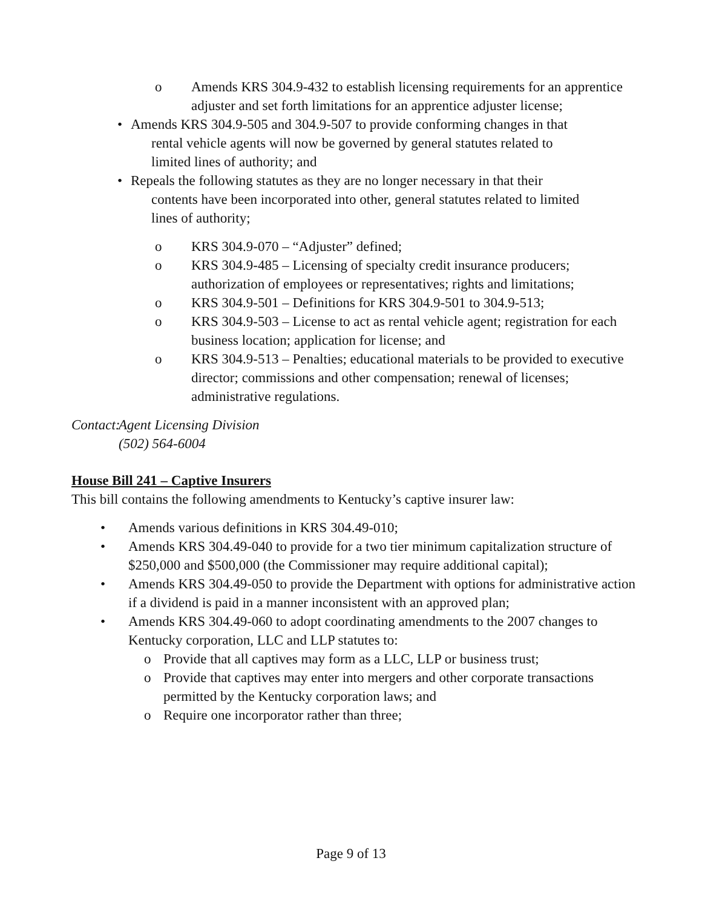o Amends KRS 304.9-432 to establish licensing requirements for an apprentice adjuster and set forth limitations for an apprentice adjuster license;
• Amends KRS 304.9-505 and 304.9-507 to provide conforming changes in that
rental vehicle agents will now be governed by general statutes related to
limited lines of authority; and
• Repeals the following statutes as they are no longer necessary in that their
contents have been incorporated into other, general statutes related to limited
lines of authority;
o KRS 304.9-070 – “Adjuster” defined;
o KRS 304.9-485 – Licensing of specialty credit insurance producers; authorization of employees or representatives; rights and limitations;
o KRS 304.9-501 – Definitions for KRS 304.9-501 to 304.9-513;
o KRS 304.9-503 – License to act as rental vehicle agent; registration for each business location; application for license; and
o KRS 304.9-513 – Penalties; educational materials to be provided to executive director; commissions and other compensation; renewal of licenses; administrative regulations.
Contact:
Agent Licensing Division
(502) 564-6004
House Bill 241 – Captive Insurers
This bill contains the following amendments to Kentucky’s captive insurer law:
• Amends various definitions in KRS 304.49-010;
• Amends KRS 304.49-040 to provide for a two tier minimum capitalization structure of $250,000 and $500,000 (the Commissioner may require additional capital);
• Amends KRS 304.49-050 to provide the Department with options for administrative action if a dividend is paid in a manner inconsistent with an approved plan;
• Amends KRS 304.49-060 to adopt coordinating amendments to the 2007 changes to Kentucky corporation, LLC and LLP statutes to:
o Provide that all captives may form as a LLC, LLP or business trust;
o Provide that captives may enter into mergers and other corporate transactions permitted by the Kentucky corporation laws; and
o Require one incorporator rather than three;
Page 9 of 13